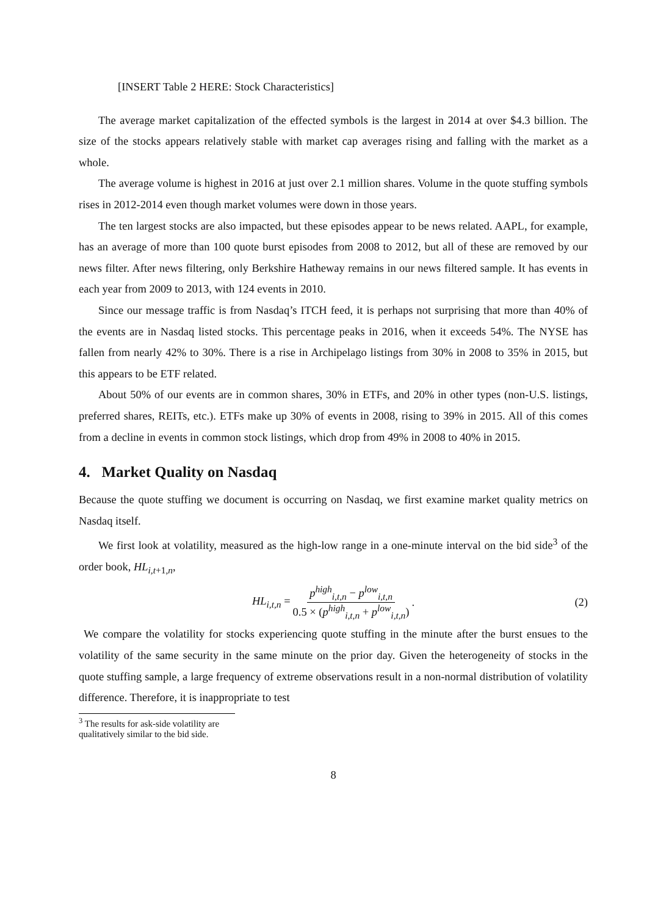[INSERT Table 2 HERE: Stock Characteristics]
The average market capitalization of the effected symbols is the largest in 2014 at over $4.3 billion. The size of the stocks appears relatively stable with market cap averages rising and falling with the market as a whole.
The average volume is highest in 2016 at just over 2.1 million shares. Volume in the quote stuffing symbols rises in 2012-2014 even though market volumes were down in those years.
The ten largest stocks are also impacted, but these episodes appear to be news related. AAPL, for example, has an average of more than 100 quote burst episodes from 2008 to 2012, but all of these are removed by our news filter. After news filtering, only Berkshire Hatheway remains in our news filtered sample. It has events in each year from 2009 to 2013, with 124 events in 2010.
Since our message traffic is from Nasdaq’s ITCH feed, it is perhaps not surprising that more than 40% of the events are in Nasdaq listed stocks. This percentage peaks in 2016, when it exceeds 54%. The NYSE has fallen from nearly 42% to 30%. There is a rise in Archipelago listings from 30% in 2008 to 35% in 2015, but this appears to be ETF related.
About 50% of our events are in common shares, 30% in ETFs, and 20% in other types (non-U.S. listings, preferred shares, REITs, etc.). ETFs make up 30% of events in 2008, rising to 39% in 2015. All of this comes from a decline in events in common stock listings, which drop from 49% in 2008 to 40% in 2015.
4. Market Quality on Nasdaq
Because the quote stuffing we document is occurring on Nasdaq, we first examine market quality metrics on Nasdaq itself.
We first look at volatility, measured as the high-low range in a one-minute interval on the bid side<sup>3</sup> of the order book, HL<sub>i,t+1,n</sub>,
HL<sub>i,t,n</sub> = p<sup>high</sup><sub>i,t,n</sub> − p<sup>low</sup><sub>i,t,n</sub> 0.5 × (p<sup>high</sup><sub>i,t,n</sub> + p<sup>low</sup><sub>i,t,n</sub>). (2)
We compare the volatility for stocks experiencing quote stuffing in the minute after the burst ensues to the volatility of the same security in the same minute on the prior day. Given the heterogeneity of stocks in the quote stuffing sample, a large frequency of extreme observations result in a non-normal distribution of volatility difference. Therefore, it is inappropriate to test
<sup>3</sup> The results for ask-side volatility are qualitatively similar to the bid side.
8